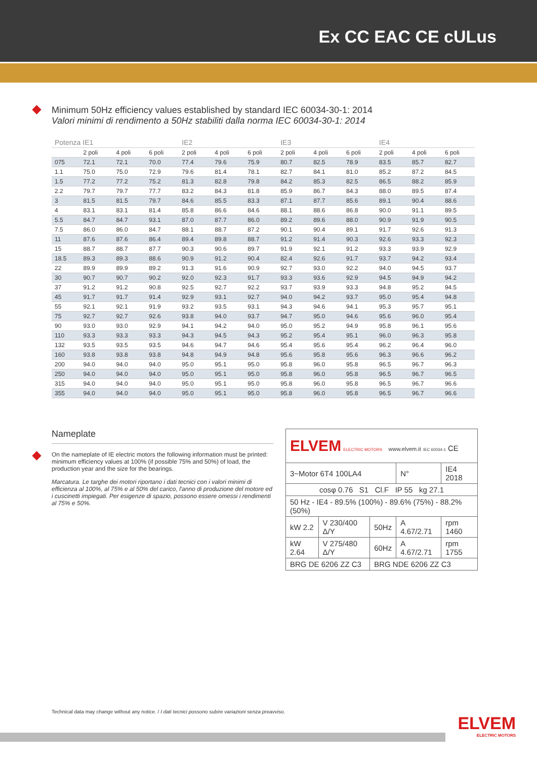Ex CC EAC CE cULus
Minimum 50Hz efficiency values established by standard IEC 60034-30-1: 2014
Valori minimi di rendimento a 50Hz stabiliti dalla norma IEC 60034-30-1: 2014
| Potenza IE1 | | | | IE2 | | | IE3 | | | IE4 | | |
| --- | --- | --- | --- | --- | --- | --- | --- | --- | --- | --- | --- | --- |
| | 2 poli | 4 poli | 6 poli | 2 poli | 4 poli | 6 poli | 2 poli | 4 poli | 6 poli | 2 poli | 4 poli | 6 poli |
| 075 | 72.1 | 72.1 | 70.0 | 77.4 | 79.6 | 75.9 | 80.7 | 82.5 | 78.9 | 83.5 | 85.7 | 82.7 |
| 1.1 | 75.0 | 75.0 | 72.9 | 79.6 | 81.4 | 78.1 | 82.7 | 84.1 | 81.0 | 85.2 | 87.2 | 84.5 |
| 1.5 | 77.2 | 77.2 | 75.2 | 81.3 | 82.8 | 79.8 | 84.2 | 85.3 | 82.5 | 86.5 | 88.2 | 85.9 |
| 2.2 | 79.7 | 79.7 | 77.7 | 83.2 | 84.3 | 81.8 | 85.9 | 86.7 | 84.3 | 88.0 | 89.5 | 87.4 |
| 3 | 81.5 | 81.5 | 79.7 | 84.6 | 85.5 | 83.3 | 87.1 | 87.7 | 85.6 | 89.1 | 90.4 | 88.6 |
| 4 | 83.1 | 83.1 | 81.4 | 85.8 | 86.6 | 84.6 | 88.1 | 88.6 | 86.8 | 90.0 | 91.1 | 89.5 |
| 5.5 | 84.7 | 84.7 | 93.1 | 87.0 | 87.7 | 86.0 | 89.2 | 89.6 | 88.0 | 90.9 | 91.9 | 90.5 |
| 7.5 | 86.0 | 86.0 | 84.7 | 88.1 | 88.7 | 87.2 | 90.1 | 90.4 | 89.1 | 91.7 | 92.6 | 91.3 |
| 11 | 87.6 | 87.6 | 86.4 | 89.4 | 89.8 | 88.7 | 91.2 | 91.4 | 90.3 | 92.6 | 93.3 | 92.3 |
| 15 | 88.7 | 88.7 | 87.7 | 90.3 | 90.6 | 89.7 | 91.9 | 92.1 | 91.2 | 93.3 | 93.9 | 92.9 |
| 18.5 | 89.3 | 89.3 | 88.6 | 90.9 | 91.2 | 90.4 | 82.4 | 92.6 | 91.7 | 93.7 | 94.2 | 93.4 |
| 22 | 89.9 | 89.9 | 89.2 | 91.3 | 91.6 | 90.9 | 92.7 | 93.0 | 92.2 | 94.0 | 94.5 | 93.7 |
| 30 | 90.7 | 90.7 | 90.2 | 92.0 | 92.3 | 91.7 | 93.3 | 93.6 | 92.9 | 94.5 | 94.9 | 94.2 |
| 37 | 91.2 | 91.2 | 90.8 | 92.5 | 92.7 | 92.2 | 93.7 | 93.9 | 93.3 | 94.8 | 95.2 | 94.5 |
| 45 | 91.7 | 91.7 | 91.4 | 92.9 | 93.1 | 92.7 | 94.0 | 94.2 | 93.7 | 95.0 | 95.4 | 94.8 |
| 55 | 92.1 | 92.1 | 91.9 | 93.2 | 93.5 | 93.1 | 94.3 | 94.6 | 94.1 | 95.3 | 95.7 | 95.1 |
| 75 | 92.7 | 92.7 | 92.6 | 93.8 | 94.0 | 93.7 | 94.7 | 95.0 | 94.6 | 95.6 | 96.0 | 95.4 |
| 90 | 93.0 | 93.0 | 92.9 | 94.1 | 94.2 | 94.0 | 95.0 | 95.2 | 94.9 | 95.8 | 96.1 | 95.6 |
| 110 | 93.3 | 93.3 | 93.3 | 94.3 | 94.5 | 94.3 | 95.2 | 95.4 | 95.1 | 96.0 | 96.3 | 95.8 |
| 132 | 93.5 | 93.5 | 93.5 | 94.6 | 94.7 | 94.6 | 95.4 | 95.6 | 95.4 | 96.2 | 96.4 | 96.0 |
| 160 | 93.8 | 93.8 | 93.8 | 94.8 | 94.9 | 94.8 | 95.6 | 95.8 | 95.6 | 96.3 | 96.6 | 96.2 |
| 200 | 94.0 | 94.0 | 94.0 | 95.0 | 95.1 | 95.0 | 95.8 | 96.0 | 95.8 | 96.5 | 96.7 | 96.3 |
| 250 | 94.0 | 94.0 | 94.0 | 95.0 | 95.1 | 95.0 | 95.8 | 96.0 | 95.8 | 96.5 | 96.7 | 96.5 |
| 315 | 94.0 | 94.0 | 94.0 | 95.0 | 95.1 | 95.0 | 95.8 | 96.0 | 95.8 | 96.5 | 96.7 | 96.6 |
| 355 | 94.0 | 94.0 | 94.0 | 95.0 | 95.1 | 95.0 | 95.8 | 96.0 | 95.8 | 96.5 | 96.7 | 96.6 |
Nameplate
On the nameplate of IE electric motors the following information must be printed: minimum efficiency values at 100% (if possible 75% and 50%) of load, the production year and the size for the bearings.
Marcatura. Le targhe dei motori riportano i dati tecnici con i valori minimi di efficienza al 100%, al 75% e al 50% del carico, l'anno di produzione del motore ed i cuscinetti impiegati. Per esigenze di spazio, possono essere omessi i rendimenti al 75% e 50%.
| ELVEM ELECTRIC MOTORS www.elvem.it IEC 60034-1 CE | | | | |
| 3~Motor 6T4 100LA4 | | | N° | IE4 2018 |
| cosφ 0.76 S1 Cl.F IP 55 kg 27.1 | | | | |
| 50 Hz - IE4 - 89.5% (100%) - 89.6% (75%) - 88.2% (50%) | | | | |
| kW 2.2 | V 230/400 Δ/Y | 50Hz | A 4.67/2.71 | rpm 1460 |
| kW 2.64 | V 275/480 Δ/Y | 60Hz | A 4.67/2.71 | rpm 1755 |
| BRG DE 6206 ZZ C3 | | BRG NDE 6206 ZZ C3 | | |
Technical data may change without any notice. / I dati tecnici possono subire variazioni senza preavviso.
ELVEM
ELECTRIC MOTORS